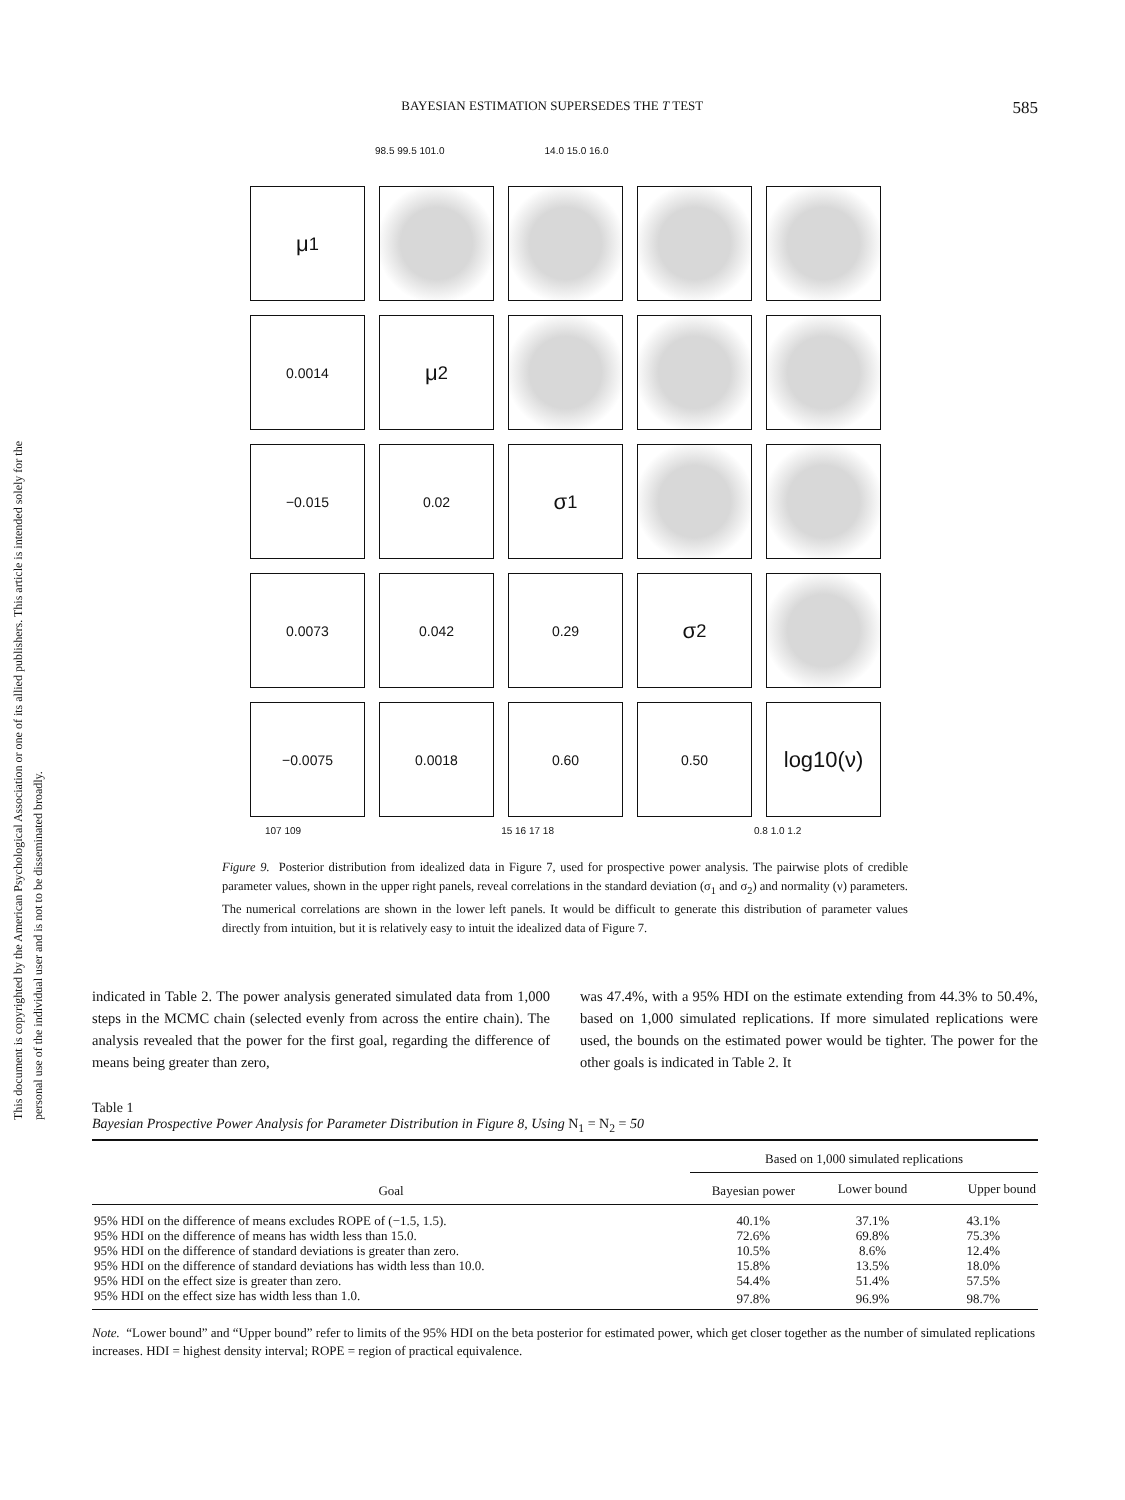This document is copyrighted by the American Psychological Association or one of its allied publishers. This article is intended solely for the personal use of the individual user and is not to be disseminated broadly.
BAYESIAN ESTIMATION SUPERSEDES THE T TEST 585
98.5 99.5 101.0 14.0 15.0 16.0
μ<sub>1</sub>
0.0014
μ<sub>2</sub>
−0.015
0.02
σ<sub>1</sub>
0.0073
0.042
0.29
σ<sub>2</sub>
−0.0075
0.0018
0.60
0.50
log10(ν)
107 109 15 16 17 18 0.8 1.0 1.2
Figure 9. Posterior distribution from idealized data in Figure 7, used for prospective power analysis. The pairwise plots of credible parameter values, shown in the upper right panels, reveal correlations in the standard deviation (σ<sub>1</sub> and σ<sub>2</sub>) and normality (ν) parameters. The numerical correlations are shown in the lower left panels. It would be difficult to generate this distribution of parameter values directly from intuition, but it is relatively easy to intuit the idealized data of Figure 7.
indicated in Table 2. The power analysis generated simulated data from 1,000 steps in the MCMC chain (selected evenly from across the entire chain). The analysis revealed that the power for the first goal, regarding the difference of means being greater than zero,
was 47.4%, with a 95% HDI on the estimate extending from 44.3% to 50.4%, based on 1,000 simulated replications. If more simulated replications were used, the bounds on the estimated power would be tighter. The power for the other goals is indicated in Table 2. It
Table 1
Bayesian Prospective Power Analysis for Parameter Distribution in Figure 8, Using N<sub>1</sub> = N<sub>2</sub> = 50
| Goal | Based on 1,000 simulated replications | | |
| --- | --- | --- | --- |
| | Bayesian power | Lower bound | Upper bound |
| 95% HDI on the difference of means excludes ROPE of (−1.5, 1.5). | 40.1% | 37.1% | 43.1% |
| 95% HDI on the difference of means has width less than 15.0. | 72.6% | 69.8% | 75.3% |
| 95% HDI on the difference of standard deviations is greater than zero. | 10.5% | 8.6% | 12.4% |
| 95% HDI on the difference of standard deviations has width less than 10.0. | 15.8% | 13.5% | 18.0% |
| 95% HDI on the effect size is greater than zero. | 54.4% | 51.4% | 57.5% |
| 95% HDI on the effect size has width less than 1.0. | 97.8% | 96.9% | 98.7% |
Note. “Lower bound” and “Upper bound” refer to limits of the 95% HDI on the beta posterior for estimated power, which get closer together as the number of simulated replications increases. HDI = highest density interval; ROPE = region of practical equivalence.